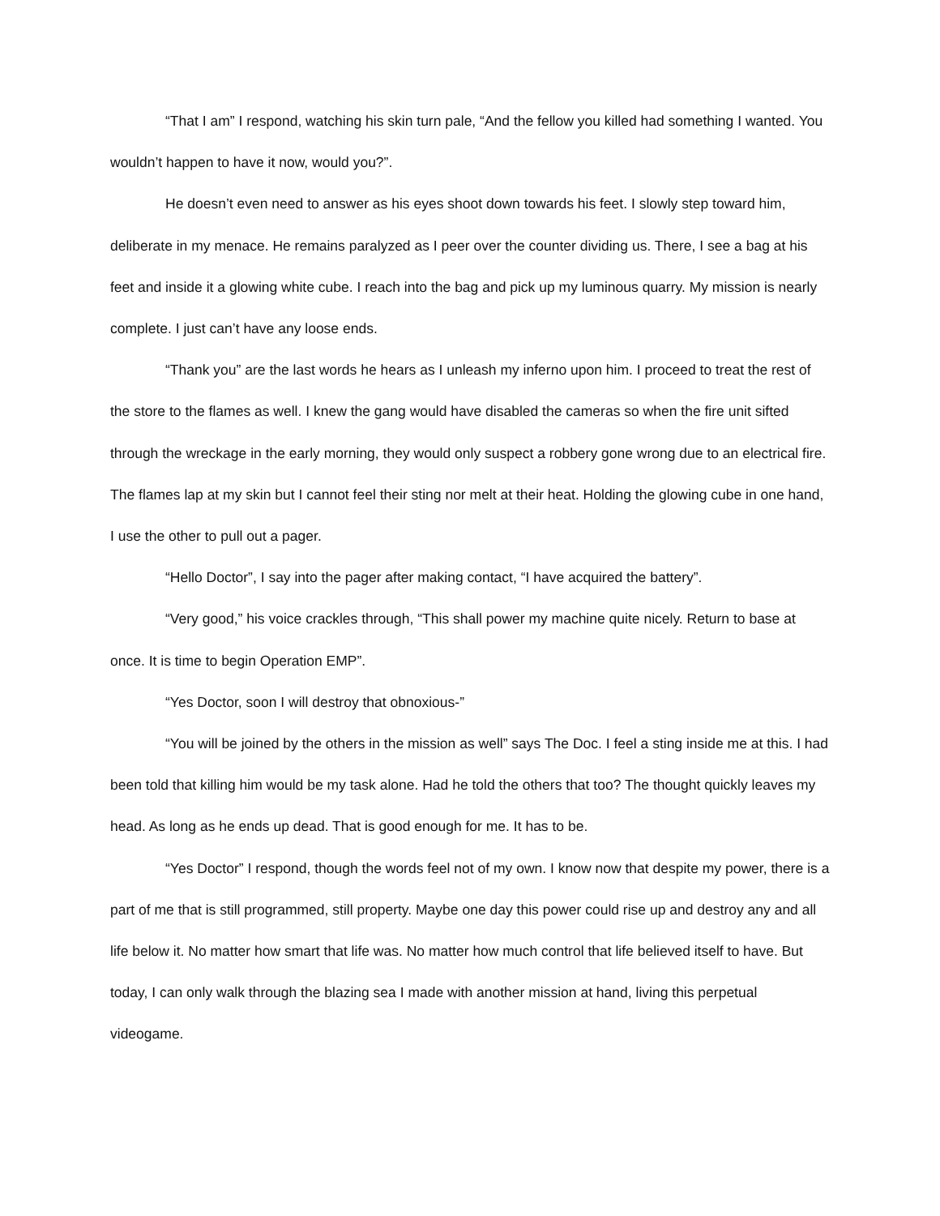“That I am” I respond, watching his skin turn pale, “And the fellow you killed had something I wanted. You wouldn’t happen to have it now, would you?”.
He doesn’t even need to answer as his eyes shoot down towards his feet. I slowly step toward him, deliberate in my menace. He remains paralyzed as I peer over the counter dividing us. There, I see a bag at his feet and inside it a glowing white cube. I reach into the bag and pick up my luminous quarry. My mission is nearly complete. I just can’t have any loose ends.
“Thank you” are the last words he hears as I unleash my inferno upon him. I proceed to treat the rest of the store to the flames as well. I knew the gang would have disabled the cameras so when the fire unit sifted through the wreckage in the early morning, they would only suspect a robbery gone wrong due to an electrical fire. The flames lap at my skin but I cannot feel their sting nor melt at their heat. Holding the glowing cube in one hand, I use the other to pull out a pager.
“Hello Doctor”, I say into the pager after making contact, “I have acquired the battery”.
“Very good,” his voice crackles through, “This shall power my machine quite nicely. Return to base at once. It is time to begin Operation EMP”.
“Yes Doctor, soon I will destroy that obnoxious-”
“You will be joined by the others in the mission as well” says The Doc. I feel a sting inside me at this. I had been told that killing him would be my task alone. Had he told the others that too? The thought quickly leaves my head. As long as he ends up dead. That is good enough for me. It has to be.
“Yes Doctor” I respond, though the words feel not of my own. I know now that despite my power, there is a part of me that is still programmed, still property. Maybe one day this power could rise up and destroy any and all life below it. No matter how smart that life was. No matter how much control that life believed itself to have. But today, I can only walk through the blazing sea I made with another mission at hand, living this perpetual videogame.